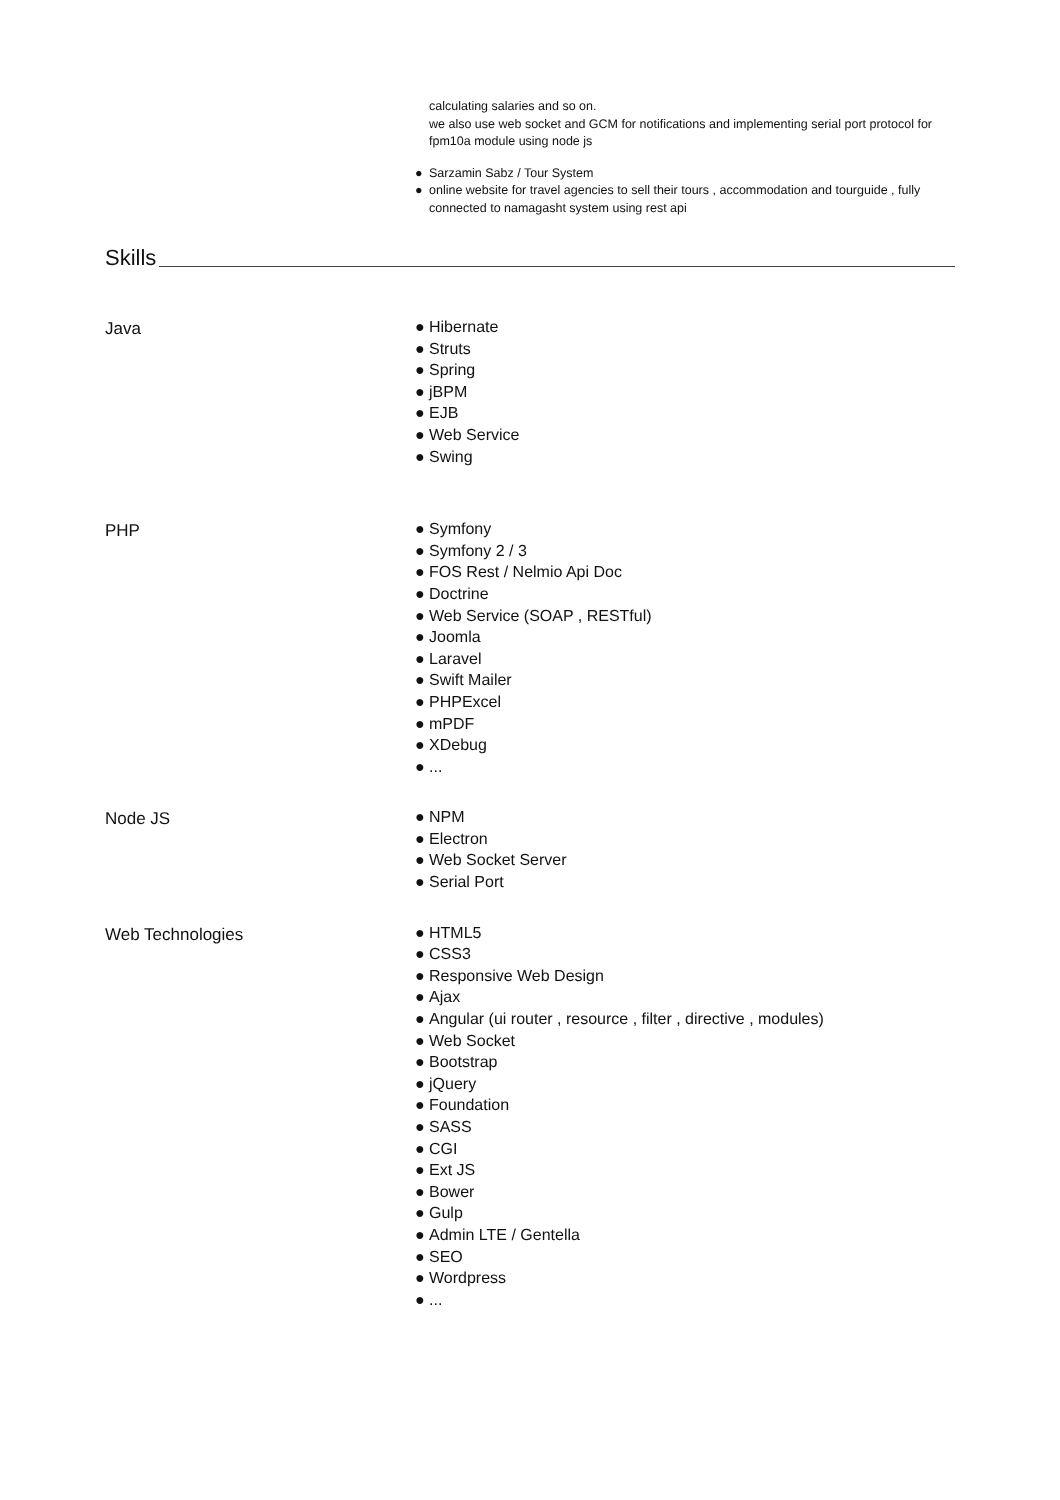calculating salaries and so on.
we also use web socket and GCM for notifications and implementing serial port protocol for fpm10a module using node js
● Sarzamin Sabz / Tour System
● online website for travel agencies to sell their tours , accommodation and tourguide , fully connected to namagasht system using rest api
Skills
Java
● Hibernate
● Struts
● Spring
● jBPM
● EJB
● Web Service
● Swing
PHP
● Symfony
● Symfony 2 / 3
● FOS Rest / Nelmio Api Doc
● Doctrine
● Web Service (SOAP , RESTful)
● Joomla
● Laravel
● Swift Mailer
● PHPExcel
● mPDF
● XDebug
●...
Node JS
● NPM
● Electron
● Web Socket Server
● Serial Port
Web Technologies
● HTML5
● CSS3
● Responsive Web Design
● Ajax
● Angular (ui router , resource , filter , directive , modules)
● Web Socket
● Bootstrap
● jQuery
● Foundation
● SASS
● CGI
● Ext JS
● Bower
● Gulp
● Admin LTE / Gentella
● SEO
● Wordpress
●...